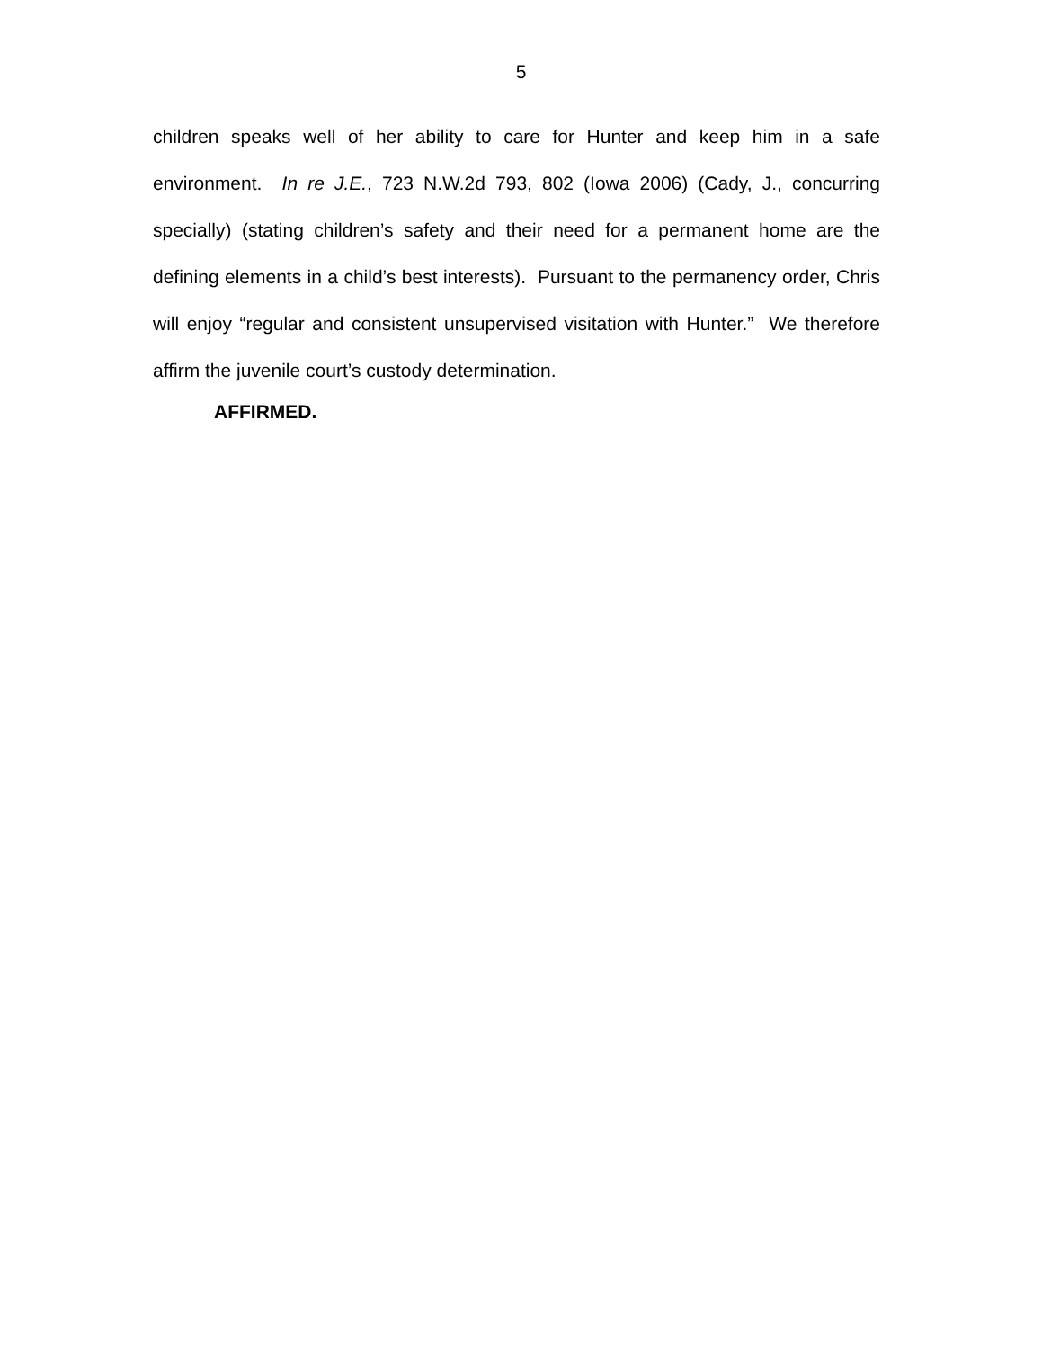5
children speaks well of her ability to care for Hunter and keep him in a safe environment. In re J.E., 723 N.W.2d 793, 802 (Iowa 2006) (Cady, J., concurring specially) (stating children’s safety and their need for a permanent home are the defining elements in a child’s best interests). Pursuant to the permanency order, Chris will enjoy “regular and consistent unsupervised visitation with Hunter.” We therefore affirm the juvenile court’s custody determination.
AFFIRMED.